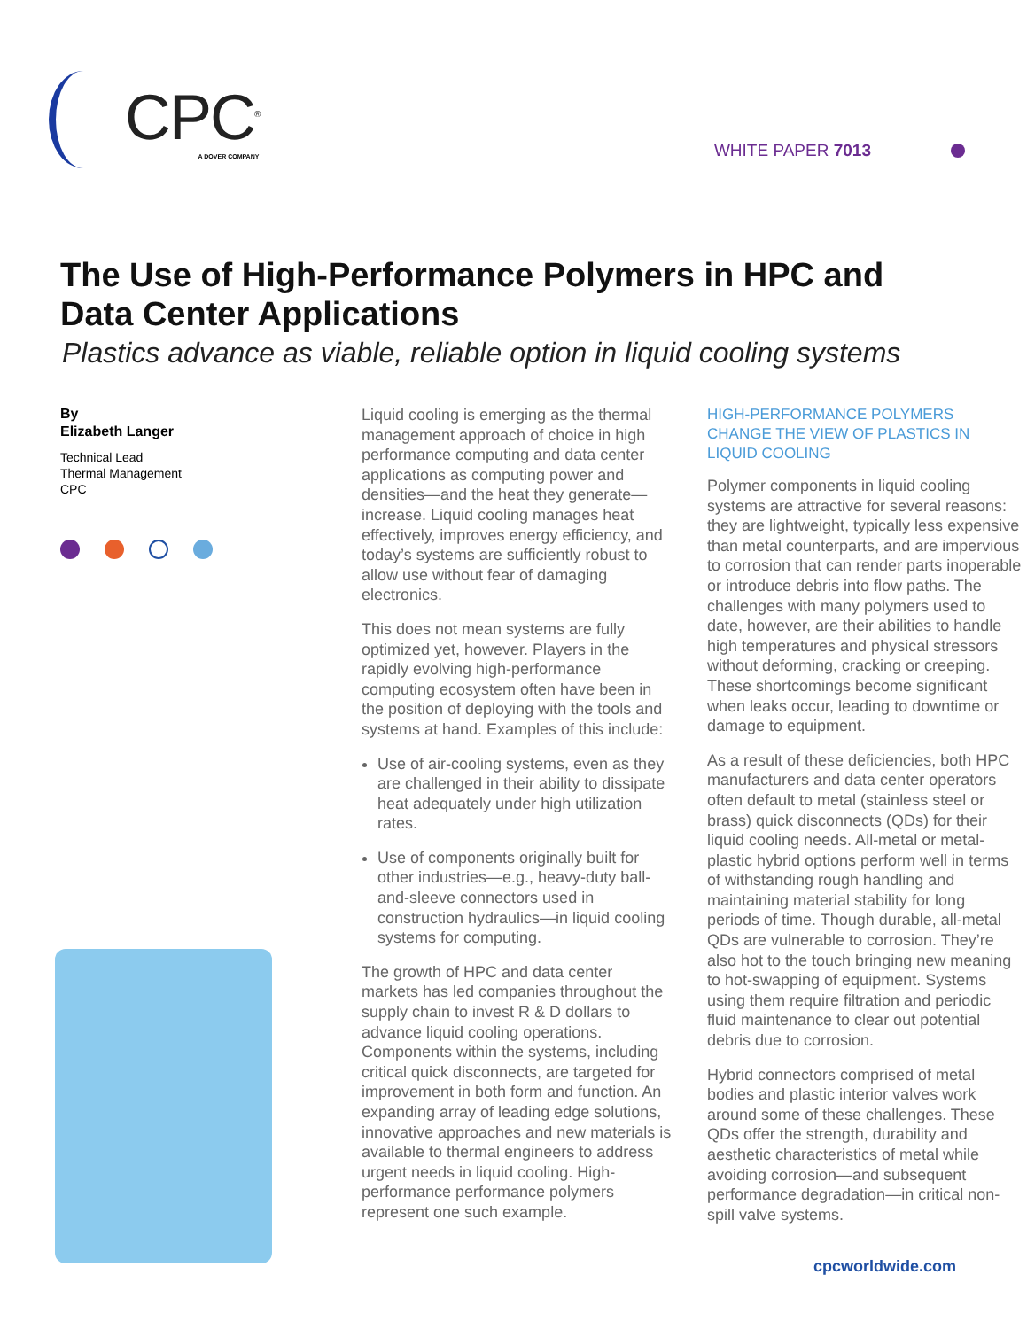CPC<sup>®</sup>
A DOVER COMPANY
WHITE PAPER 7013
The Use of High-Performance Polymers in HPC and Data Center Applications
Plastics advance as viable, reliable option in liquid cooling systems
By
Elizabeth Langer
Technical Lead
Thermal Management
CPC
Liquid cooling is emerging as the thermal management approach of choice in high performance computing and data center applications as computing power and densities—and the heat they generate—increase. Liquid cooling manages heat effectively, improves energy efficiency, and today’s systems are sufficiently robust to allow use without fear of damaging electronics.
This does not mean systems are fully optimized yet, however. Players in the rapidly evolving high-performance computing ecosystem often have been in the position of deploying with the tools and systems at hand. Examples of this include:
Use of air-cooling systems, even as they are challenged in their ability to dissipate heat adequately under high utilization rates.
Use of components originally built for other industries—e.g., heavy-duty ball-and-sleeve connectors used in construction hydraulics—in liquid cooling systems for computing.
The growth of HPC and data center markets has led companies throughout the supply chain to invest R & D dollars to advance liquid cooling operations. Components within the systems, including critical quick disconnects, are targeted for improvement in both form and function. An expanding array of leading edge solutions, innovative approaches and new materials is available to thermal engineers to address urgent needs in liquid cooling. High-performance performance polymers represent one such example.
HIGH-PERFORMANCE POLYMERS CHANGE THE VIEW OF PLASTICS IN LIQUID COOLING
Polymer components in liquid cooling systems are attractive for several reasons: they are lightweight, typically less expensive than metal counterparts, and are impervious to corrosion that can render parts inoperable or introduce debris into flow paths. The challenges with many polymers used to date, however, are their abilities to handle high temperatures and physical stressors without deforming, cracking or creeping. These shortcomings become significant when leaks occur, leading to downtime or damage to equipment.
As a result of these deficiencies, both HPC manufacturers and data center operators often default to metal (stainless steel or brass) quick disconnects (QDs) for their liquid cooling needs. All-metal or metal-plastic hybrid options perform well in terms of withstanding rough handling and maintaining material stability for long periods of time. Though durable, all-metal QDs are vulnerable to corrosion. They’re also hot to the touch bringing new meaning to hot-swapping of equipment. Systems using them require filtration and periodic fluid maintenance to clear out potential debris due to corrosion.
Hybrid connectors comprised of metal bodies and plastic interior valves work around some of these challenges. These QDs offer the strength, durability and aesthetic characteristics of metal while avoiding corrosion—and subsequent performance degradation—in critical non-spill valve systems.
cpcworldwide.com